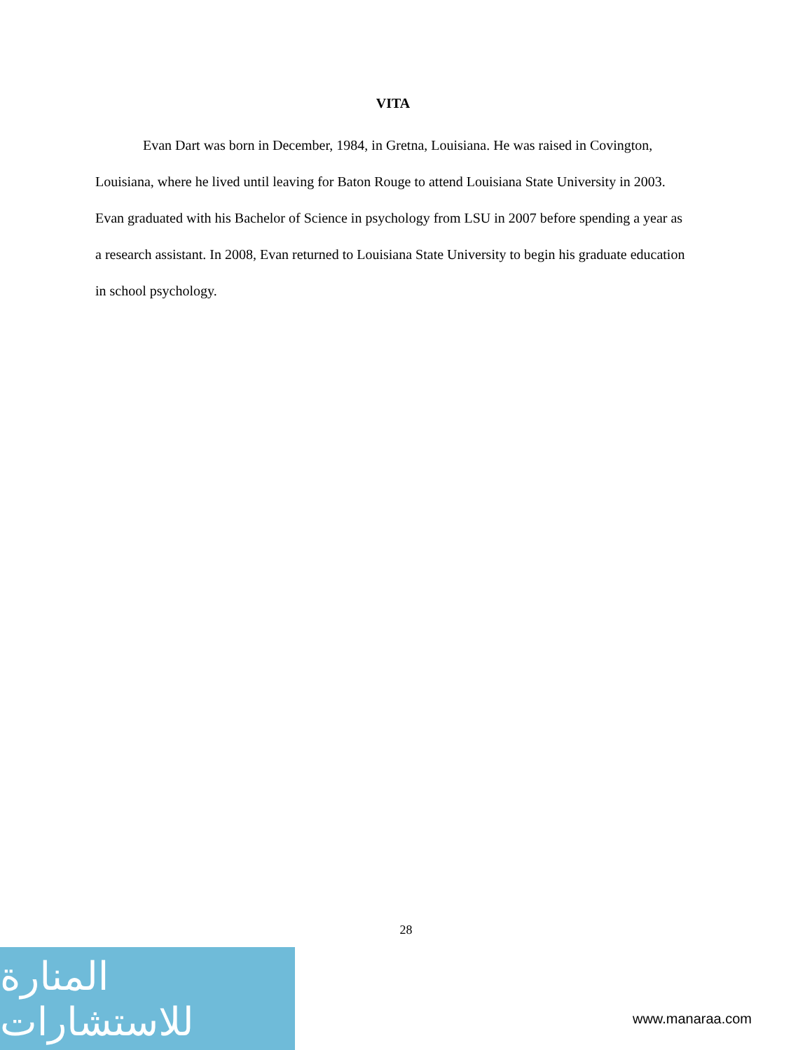VITA
Evan Dart was born in December, 1984, in Gretna, Louisiana. He was raised in Covington, Louisiana, where he lived until leaving for Baton Rouge to attend Louisiana State University in 2003. Evan graduated with his Bachelor of Science in psychology from LSU in 2007 before spending a year as a research assistant. In 2008, Evan returned to Louisiana State University to begin his graduate education in school psychology.
28
المنارة للاستشارات
www.manaraa.com